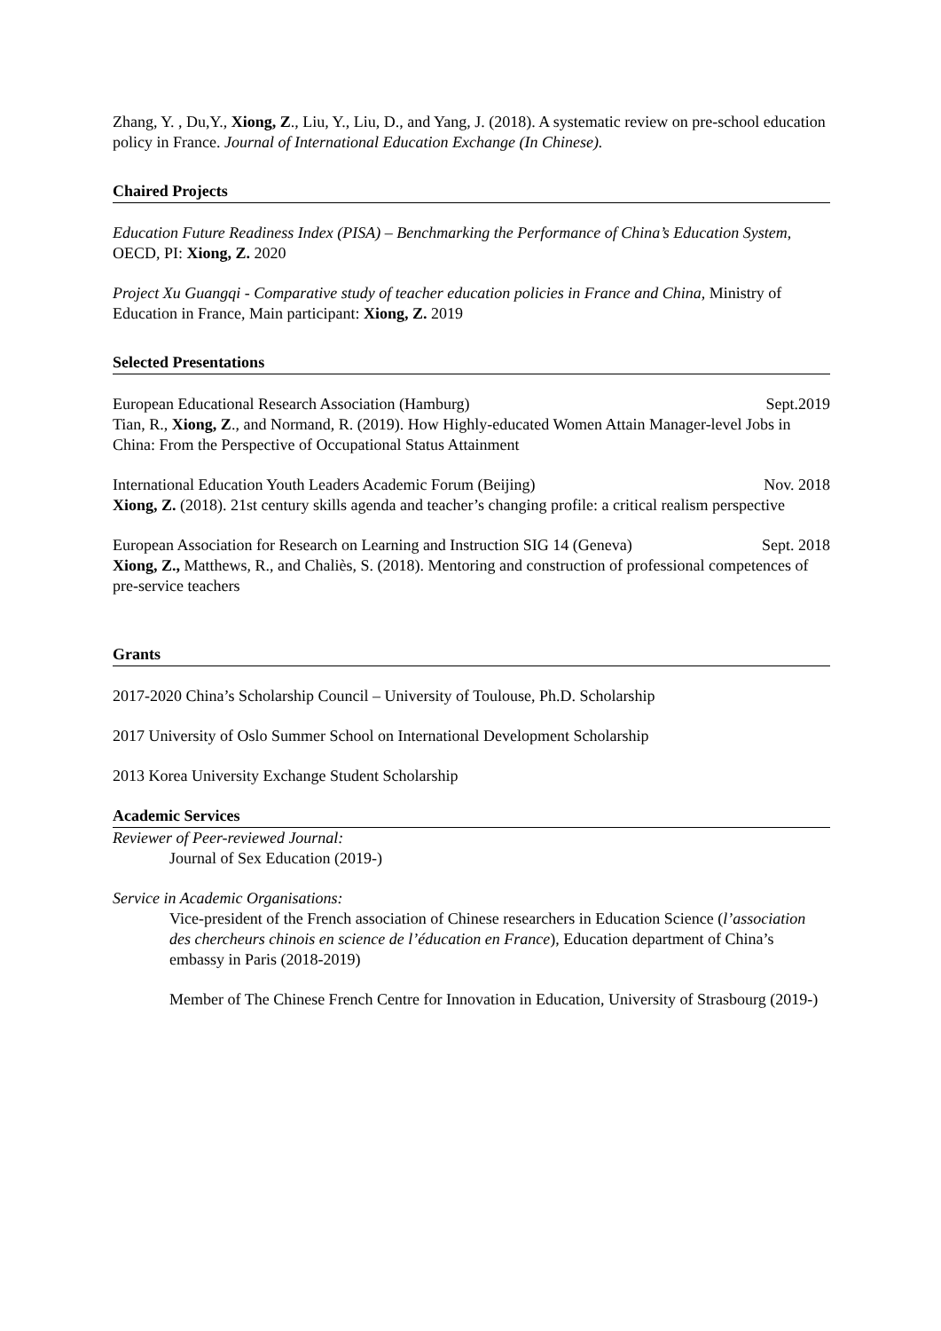Zhang, Y. , Du,Y., Xiong, Z., Liu, Y., Liu, D., and Yang, J. (2018). A systematic review on pre-school education policy in France. Journal of International Education Exchange (In Chinese).
Chaired Projects
Education Future Readiness Index (PISA) – Benchmarking the Performance of China’s Education System, OECD, PI: Xiong, Z. 2020
Project Xu Guangqi - Comparative study of teacher education policies in France and China, Ministry of Education in France, Main participant: Xiong, Z. 2019
Selected Presentations
European Educational Research Association (Hamburg) Sept.2019
Tian, R., Xiong, Z., and Normand, R. (2019). How Highly-educated Women Attain Manager-level Jobs in China: From the Perspective of Occupational Status Attainment
International Education Youth Leaders Academic Forum (Beijing) Nov. 2018
Xiong, Z. (2018). 21st century skills agenda and teacher’s changing profile: a critical realism perspective
European Association for Research on Learning and Instruction SIG 14 (Geneva) Sept. 2018
Xiong, Z., Matthews, R., and Chaliès, S. (2018). Mentoring and construction of professional competences of pre-service teachers
Grants
2017-2020 China’s Scholarship Council – University of Toulouse, Ph.D. Scholarship
2017 University of Oslo Summer School on International Development Scholarship
2013 Korea University Exchange Student Scholarship
Academic Services
Reviewer of Peer-reviewed Journal:
Journal of Sex Education (2019-)
Service in Academic Organisations:
Vice-president of the French association of Chinese researchers in Education Science (l’association des chercheurs chinois en science de l’éducation en France), Education department of China’s embassy in Paris (2018-2019)
Member of The Chinese French Centre for Innovation in Education, University of Strasbourg (2019-)